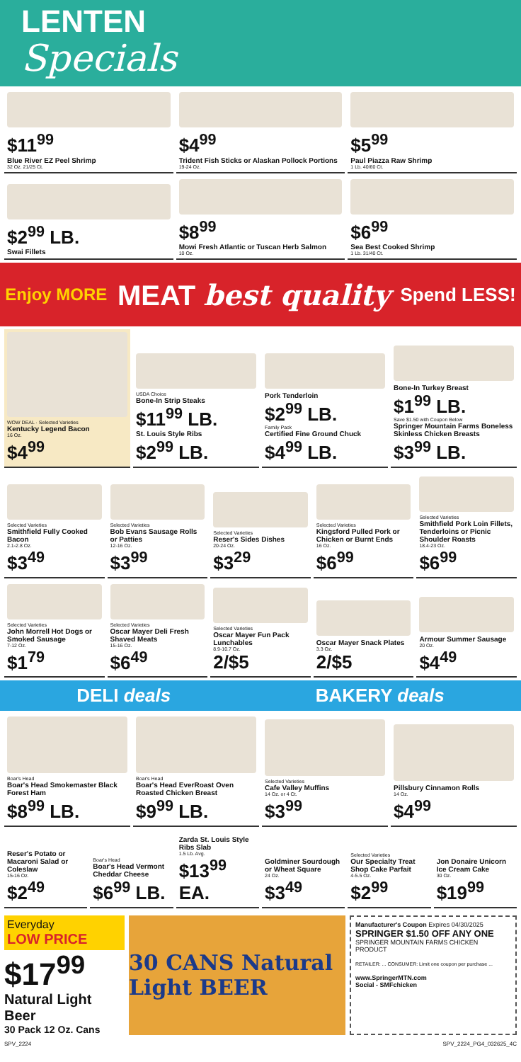LENTEN
Specials
$11<sup>99</sup>
Blue River EZ Peel Shrimp
32 Oz. 21/25 Ct.
$4<sup>99</sup>
Trident Fish Sticks or Alaskan Pollock Portions
19-24 Oz.
$5<sup>99</sup>
Paul Piazza Raw Shrimp
1 Lb. 40/60 Ct.
$2<sup>99</sup> LB.
Swai Fillets
$8<sup>99</sup>
Mowi Fresh Atlantic or Tuscan Herb Salmon
10 Oz.
$6<sup>99</sup>
Sea Best Cooked Shrimp
1 Lb. 31/40 Ct.
Enjoy MORE MEAT best quality Spend LESS!
WOW DEAL · Selected Varieties
Kentucky Legend Bacon
16 Oz.
$4<sup>99</sup>
USDA Choice
Bone-In Strip Steaks
$11<sup>99</sup> LB.
St. Louis Style Ribs
$2<sup>99</sup> LB.
Pork Tenderloin
$2<sup>99</sup> LB.
Family Pack
Certified Fine Ground Chuck
$4<sup>99</sup> LB.
Bone-In Turkey Breast
$1<sup>99</sup> LB.
Save $1.50 with Coupon Below
Springer Mountain Farms Boneless Skinless Chicken Breasts
$3<sup>99</sup> LB.
Selected Varieties
Smithfield Fully Cooked Bacon
2.1-2.8 Oz.
$3<sup>49</sup>
Selected Varieties
Bob Evans Sausage Rolls or Patties
12-16 Oz.
$3<sup>99</sup>
Selected Varieties
Reser's Sides Dishes
20-24 Oz.
$3<sup>29</sup>
Selected Varieties
Kingsford Pulled Pork or Chicken or Burnt Ends
16 Oz.
$6<sup>99</sup>
Selected Varieties
Smithfield Pork Loin Fillets, Tenderloins or Picnic Shoulder Roasts
18.4-23 Oz.
$6<sup>99</sup>
Selected Varieties
John Morrell Hot Dogs or Smoked Sausage
7-12 Oz.
$1<sup>79</sup>
Selected Varieties
Oscar Mayer Deli Fresh Shaved Meats
15-16 Oz.
$6<sup>49</sup>
Selected Varieties
Oscar Mayer Fun Pack Lunchables
8.9-10.7 Oz.
2/$5
Oscar Mayer Snack Plates
3.3 Oz.
2/$5
Armour Summer Sausage
20 Oz.
$4<sup>49</sup>
DELI deals BAKERY deals
Boar's Head
Boar's Head Smokemaster Black Forest Ham
$8<sup>99</sup> LB.
Boar's Head
Boar's Head EverRoast Oven Roasted Chicken Breast
$9<sup>99</sup> LB.
Selected Varieties
Cafe Valley Muffins
14 Oz. or 4 Ct.
$3<sup>99</sup>
Pillsbury Cinnamon Rolls
14 Oz.
$4<sup>99</sup>
Reser's Potato or Macaroni Salad or Coleslaw
15-16 Oz.
$2<sup>49</sup>
Boar's Head
Boar's Head Vermont Cheddar Cheese
$6<sup>99</sup> LB.
Zarda St. Louis Style Ribs Slab
1.5 Lb. Avg.
$13<sup>99</sup> EA.
Goldminer Sourdough or Wheat Square
24 Oz.
$3<sup>49</sup>
Selected Varieties
Our Specialty Treat Shop Cake Parfait
4-5.5 Oz.
$2<sup>99</sup>
Jon Donaire Unicorn Ice Cream Cake
30 Oz.
$19<sup>99</sup>
Everyday
LOW PRICE
$17<sup>99</sup>
Natural Light Beer
30 Pack 12 Oz. Cans
30 CANS Natural Light BEER
Manufacturer's Coupon Expires 04/30/2025
SPRINGER $1.50 OFF ANY ONE
SPRINGER MOUNTAIN FARMS CHICKEN PRODUCT
RETAILER: ... CONSUMER: Limit one coupon per purchase ...
www.SpringerMTN.com
Social - SMFchicken
SPV_2224 SPV_2224_PG4_032625_4C